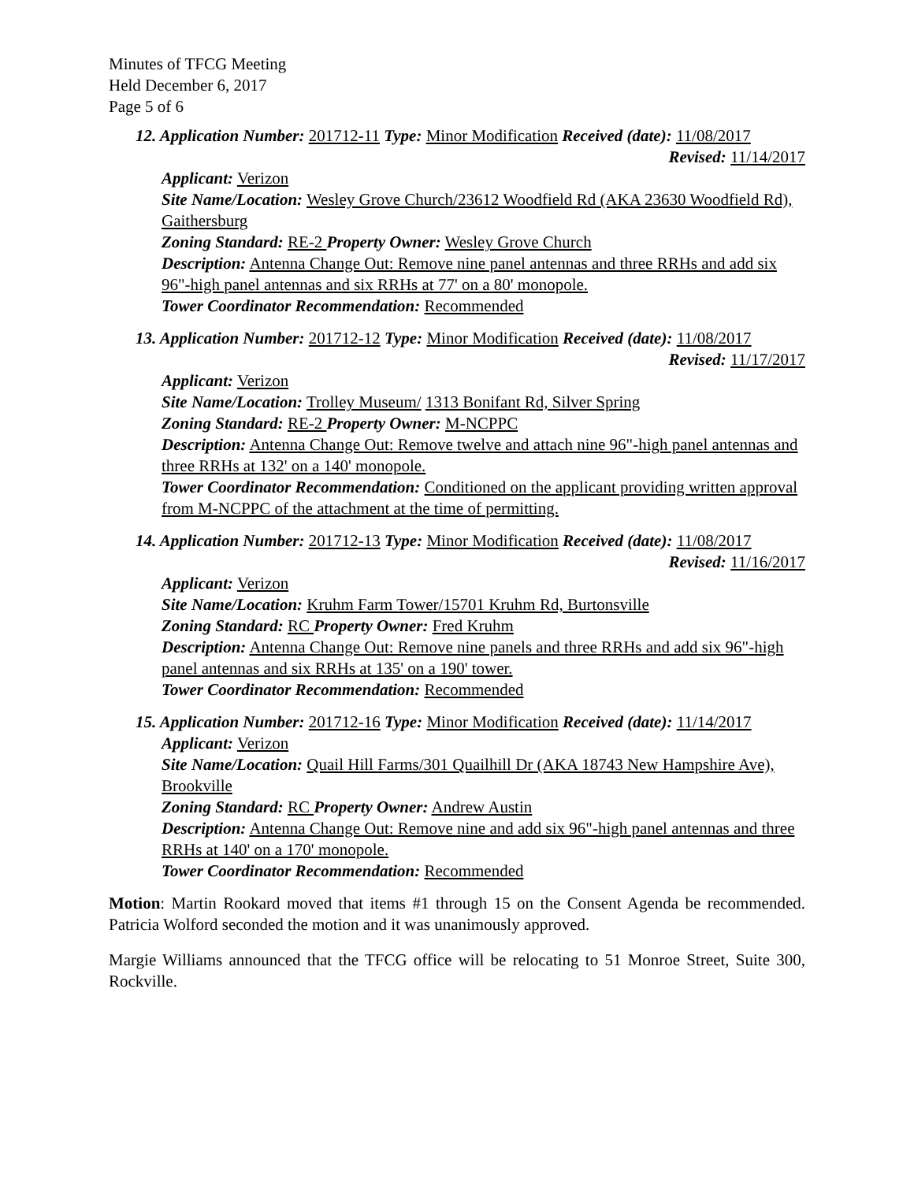Minutes of TFCG Meeting
Held December 6, 2017
Page 5 of 6
12. Application Number: 201712-11 Type: Minor Modification Received (date): 11/08/2017
Revised: 11/14/2017
Applicant: Verizon
Site Name/Location: Wesley Grove Church/23612 Woodfield Rd (AKA 23630 Woodfield Rd), Gaithersburg
Zoning Standard: RE-2 Property Owner: Wesley Grove Church
Description: Antenna Change Out: Remove nine panel antennas and three RRHs and add six 96"-high panel antennas and six RRHs at 77' on a 80' monopole.
Tower Coordinator Recommendation: Recommended
13. Application Number: 201712-12 Type: Minor Modification Received (date): 11/08/2017
Revised: 11/17/2017
Applicant: Verizon
Site Name/Location: Trolley Museum/ 1313 Bonifant Rd, Silver Spring
Zoning Standard: RE-2 Property Owner: M-NCPPC
Description: Antenna Change Out: Remove twelve and attach nine 96"-high panel antennas and three RRHs at 132' on a 140' monopole.
Tower Coordinator Recommendation: Conditioned on the applicant providing written approval from M-NCPPC of the attachment at the time of permitting.
14. Application Number: 201712-13 Type: Minor Modification Received (date): 11/08/2017
Revised: 11/16/2017
Applicant: Verizon
Site Name/Location: Kruhm Farm Tower/15701 Kruhm Rd, Burtonsville
Zoning Standard: RC Property Owner: Fred Kruhm
Description: Antenna Change Out: Remove nine panels and three RRHs and add six 96"-high panel antennas and six RRHs at 135' on a 190' tower.
Tower Coordinator Recommendation: Recommended
15. Application Number: 201712-16 Type: Minor Modification Received (date): 11/14/2017
Applicant: Verizon
Site Name/Location: Quail Hill Farms/301 Quailhill Dr (AKA 18743 New Hampshire Ave), Brookville
Zoning Standard: RC Property Owner: Andrew Austin
Description: Antenna Change Out: Remove nine and add six 96"-high panel antennas and three RRHs at 140' on a 170' monopole.
Tower Coordinator Recommendation: Recommended
Motion: Martin Rookard moved that items #1 through 15 on the Consent Agenda be recommended. Patricia Wolford seconded the motion and it was unanimously approved.
Margie Williams announced that the TFCG office will be relocating to 51 Monroe Street, Suite 300, Rockville.